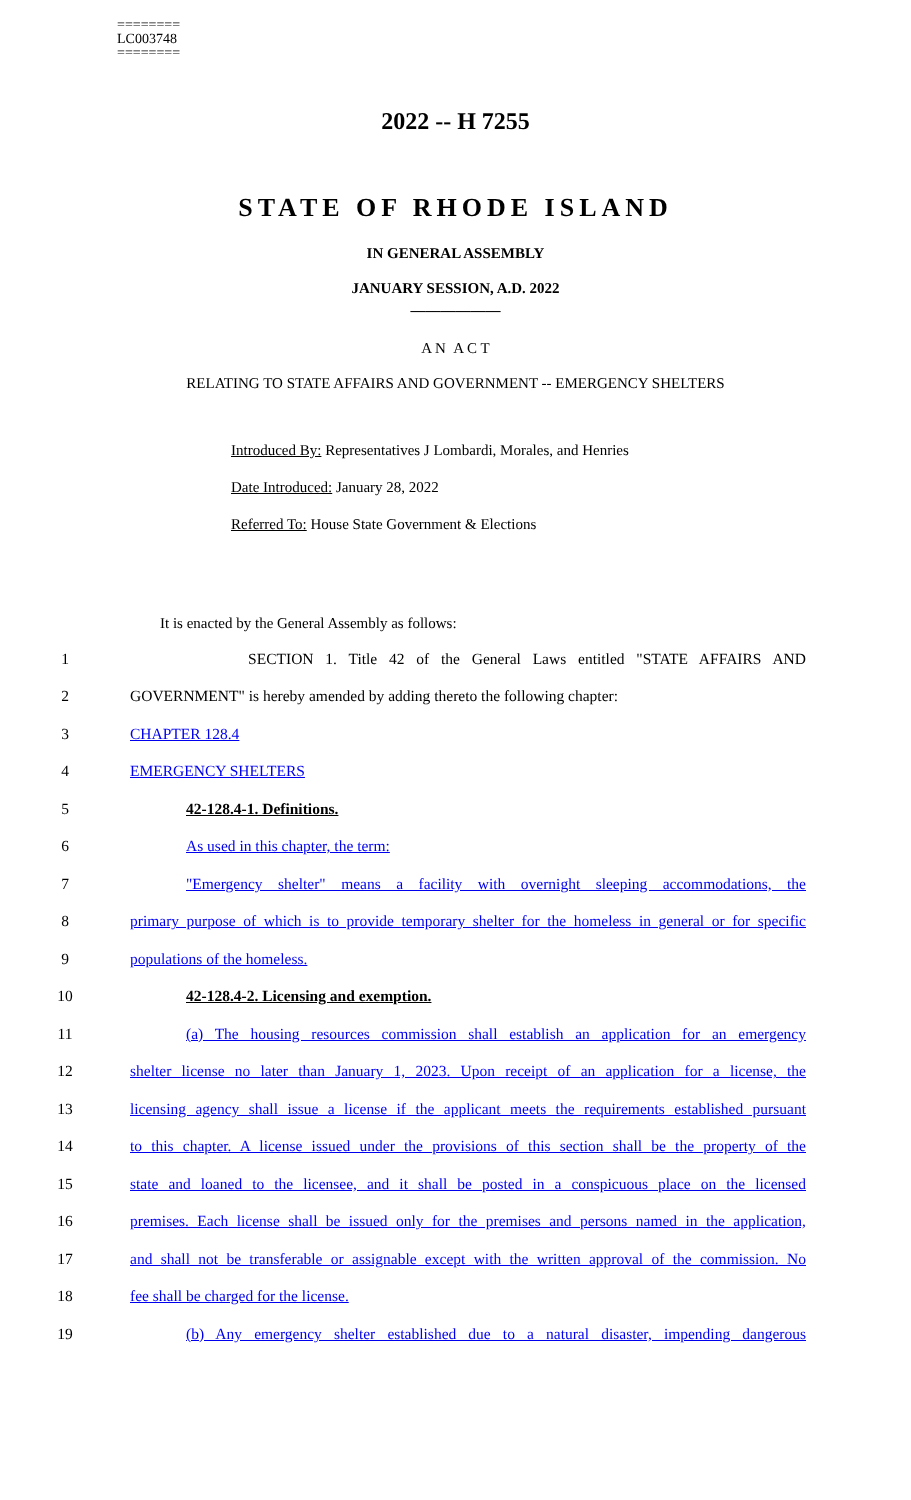========
LC003748
========
2022 -- H 7255
STATE OF RHODE ISLAND
IN GENERAL ASSEMBLY
JANUARY SESSION, A.D. 2022
____________
A N A C T
RELATING TO STATE AFFAIRS AND GOVERNMENT -- EMERGENCY SHELTERS
Introduced By: Representatives J Lombardi, Morales, and Henries
Date Introduced: January 28, 2022
Referred To: House State Government & Elections
It is enacted by the General Assembly as follows:
1 SECTION 1. Title 42 of the General Laws entitled "STATE AFFAIRS AND
2 GOVERNMENT" is hereby amended by adding thereto the following chapter:
3 CHAPTER 128.4
4 EMERGENCY SHELTERS
5 42-128.4-1. Definitions.
6 As used in this chapter, the term:
7 "Emergency shelter" means a facility with overnight sleeping accommodations, the
8 primary purpose of which is to provide temporary shelter for the homeless in general or for specific
9 populations of the homeless.
10 42-128.4-2. Licensing and exemption.
11 (a) The housing resources commission shall establish an application for an emergency
12 shelter license no later than January 1, 2023. Upon receipt of an application for a license, the
13 licensing agency shall issue a license if the applicant meets the requirements established pursuant
14 to this chapter. A license issued under the provisions of this section shall be the property of the
15 state and loaned to the licensee, and it shall be posted in a conspicuous place on the licensed
16 premises. Each license shall be issued only for the premises and persons named in the application,
17 and shall not be transferable or assignable except with the written approval of the commission. No
18 fee shall be charged for the license.
19 (b) Any emergency shelter established due to a natural disaster, impending dangerous